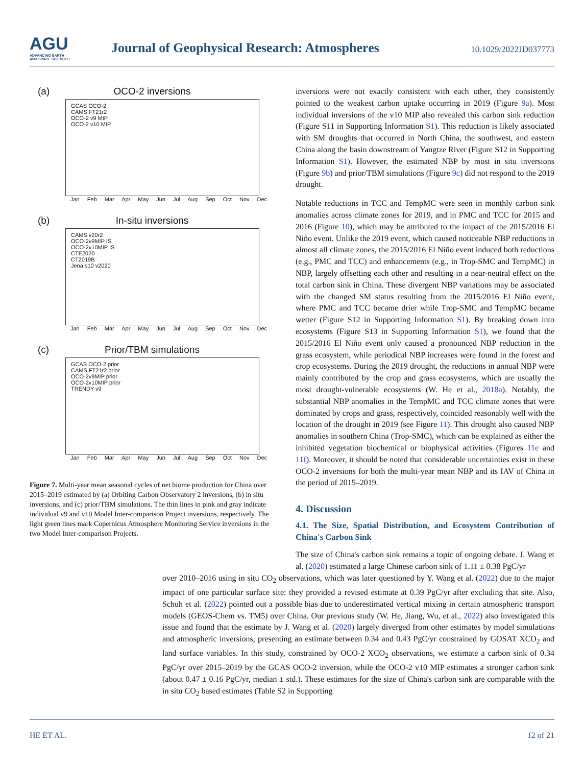AGU
ADVANCING EARTH
AND SPACE SCIENCES
Journal of Geophysical Research: Atmospheres
10.1029/2022JD037773
(a)
OCO-2 inversions
GCAS OCO-2
CAMS FT21r2
OCO-2 v9 MIP
OCO-2 v10 MIP
Jan Feb Mar Apr May Jun Jul Aug Sep Oct Nov Dec
(b)
In-situ inversions
CAMS v20r2
OCO-2v9MIP IS
OCO-2v10MIP IS
CTE2020
CT2019B
Jena s10 v2020
Jan Feb Mar Apr May Jun Jul Aug Sep Oct Nov Dec
(c)
Prior/TBM simulations
GCAS OCO-2 prior
CAMS FT21r2 prior
OCO-2v9MIP prior
OCO-2v10MIP prior
TRENDY v9
Jan Feb Mar Apr May Jun Jul Aug Sep Oct Nov Dec
Figure 7. Multi-year mean seasonal cycles of net biome production for China over 2015–2019 estimated by (a) Orbiting Carbon Observatory 2 inversions, (b) in situ inversions, and (c) prior/TBM simulations. The thin lines in pink and gray indicate individual v9 and v10 Model Inter-comparison Project inversions, respectively. The light green lines mark Copernicus Atmosphere Monitoring Service inversions in the two Model Inter-comparison Projects.
inversions were not exactly consistent with each other, they consistently pointed to the weakest carbon uptake occurring in 2019 (Figure 9a). Most individual inversions of the v10 MIP also revealed this carbon sink reduction (Figure S11 in Supporting Information S1). This reduction is likely associated with SM droughts that occurred in North China, the southwest, and eastern China along the basin downstream of Yangtze River (Figure S12 in Supporting Information S1). However, the estimated NBP by most in situ inversions (Figure 9b) and prior/TBM simulations (Figure 9c) did not respond to the 2019 drought.
Notable reductions in TCC and TempMC were seen in monthly carbon sink anomalies across climate zones for 2019, and in PMC and TCC for 2015 and 2016 (Figure 10), which may be attributed to the impact of the 2015/2016 El Niño event. Unlike the 2019 event, which caused noticeable NBP reductions in almost all climate zones, the 2015/2016 El Niño event induced both reductions (e.g., PMC and TCC) and enhancements (e.g., in Trop-SMC and TempMC) in NBP, largely offsetting each other and resulting in a near-neutral effect on the total carbon sink in China. These divergent NBP variations may be associated with the changed SM status resulting from the 2015/2016 El Niño event, where PMC and TCC became drier while Trop-SMC and TempMC became wetter (Figure S12 in Supporting Information S1). By breaking down into ecosystems (Figure S13 in Supporting Information S1), we found that the 2015/2016 El Niño event only caused a pronounced NBP reduction in the grass ecosystem, while periodical NBP increases were found in the forest and crop ecosystems. During the 2019 drought, the reductions in annual NBP were mainly contributed by the crop and grass ecosystems, which are usually the most drought-vulnerable ecosystems (W. He et al., 2018a). Notably, the substantial NBP anomalies in the TempMC and TCC climate zones that were dominated by crops and grass, respectively, coincided reasonably well with the location of the drought in 2019 (see Figure 11). This drought also caused NBP anomalies in southern China (Trop-SMC), which can be explained as either the inhibited vegetation biochemical or biophysical activities (Figures 11e and 11f). Moreover, it should be noted that considerable uncertainties exist in these OCO-2 inversions for both the multi-year mean NBP and its IAV of China in the period of 2015–2019.
4. Discussion
4.1. The Size, Spatial Distribution, and Ecosystem Contribution of China's Carbon Sink
The size of China's carbon sink remains a topic of ongoing debate. J. Wang et al. (2020) estimated a large Chinese carbon sink of 1.11 ± 0.38 PgC/yr
over 2010–2016 using in situ CO<sub>2</sub> observations, which was later questioned by Y. Wang et al. (2022) due to the major impact of one particular surface site: they provided a revised estimate at 0.39 PgC/yr after excluding that site. Also, Schuh et al. (2022) pointed out a possible bias due to underestimated vertical mixing in certain atmospheric transport models (GEOS-Chem vs. TM5) over China. Our previous study (W. He, Jiang, Wu, et al., 2022) also investigated this issue and found that the estimate by J. Wang et al. (2020) largely diverged from other estimates by model simulations and atmospheric inversions, presenting an estimate between 0.34 and 0.43 PgC/yr constrained by GOSAT XCO<sub>2</sub> and land surface variables. In this study, constrained by OCO-2 XCO<sub>2</sub> observations, we estimate a carbon sink of 0.34 PgC/yr over 2015–2019 by the GCAS OCO-2 inversion, while the OCO-2 v10 MIP estimates a stronger carbon sink (about 0.47 ± 0.16 PgC/yr, median ± std.). These estimates for the size of China's carbon sink are comparable with the in situ CO<sub>2</sub> based estimates (Table S2 in Supporting
HE ET AL. 12 of 21